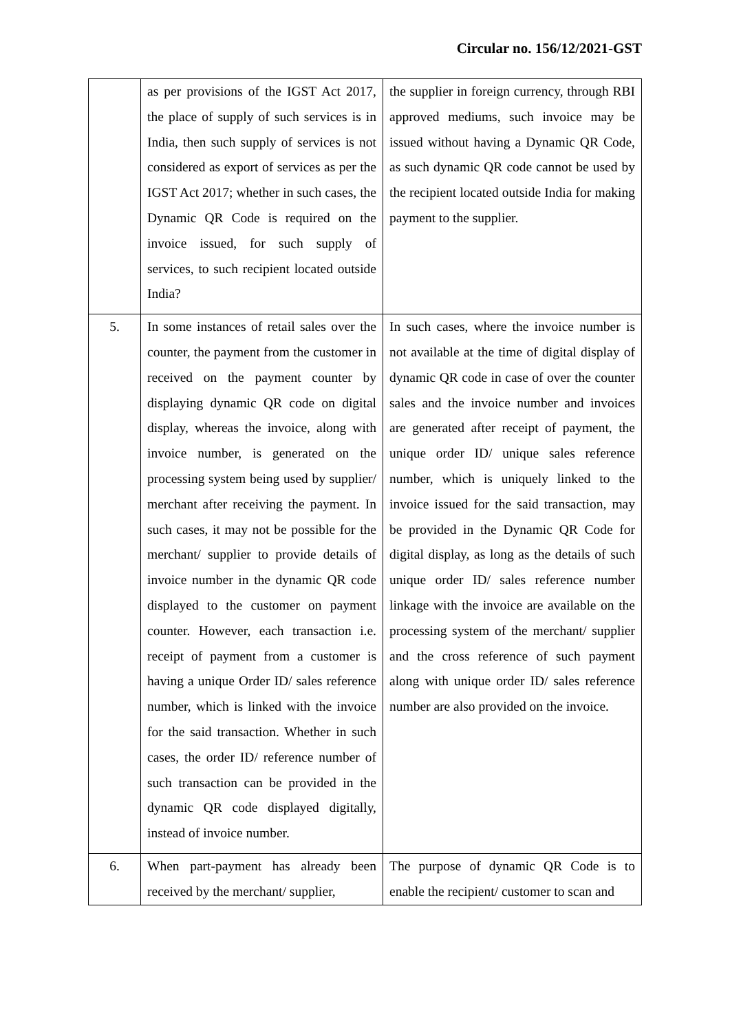Circular no. 156/12/2021-GST
| | as per provisions of the IGST Act 2017, the place of supply of such services is in India, then such supply of services is not considered as export of services as per the IGST Act 2017; whether in such cases, the Dynamic QR Code is required on the invoice issued, for such supply of services, to such recipient located outside India? | the supplier in foreign currency, through RBI approved mediums, such invoice may be issued without having a Dynamic QR Code, as such dynamic QR code cannot be used by the recipient located outside India for making payment to the supplier. |
| 5. | In some instances of retail sales over the counter, the payment from the customer in received on the payment counter by displaying dynamic QR code on digital display, whereas the invoice, along with invoice number, is generated on the processing system being used by supplier/ merchant after receiving the payment. In such cases, it may not be possible for the merchant/ supplier to provide details of invoice number in the dynamic QR code displayed to the customer on payment counter. However, each transaction i.e. receipt of payment from a customer is having a unique Order ID/ sales reference number, which is linked with the invoice for the said transaction. Whether in such cases, the order ID/ reference number of such transaction can be provided in the dynamic QR code displayed digitally, instead of invoice number. | In such cases, where the invoice number is not available at the time of digital display of dynamic QR code in case of over the counter sales and the invoice number and invoices are generated after receipt of payment, the unique order ID/ unique sales reference number, which is uniquely linked to the invoice issued for the said transaction, may be provided in the Dynamic QR Code for digital display, as long as the details of such unique order ID/ sales reference number linkage with the invoice are available on the processing system of the merchant/ supplier and the cross reference of such payment along with unique order ID/ sales reference number are also provided on the invoice. |
| 6. | When part-payment has already been received by the merchant/ supplier, | The purpose of dynamic QR Code is to enable the recipient/ customer to scan and |